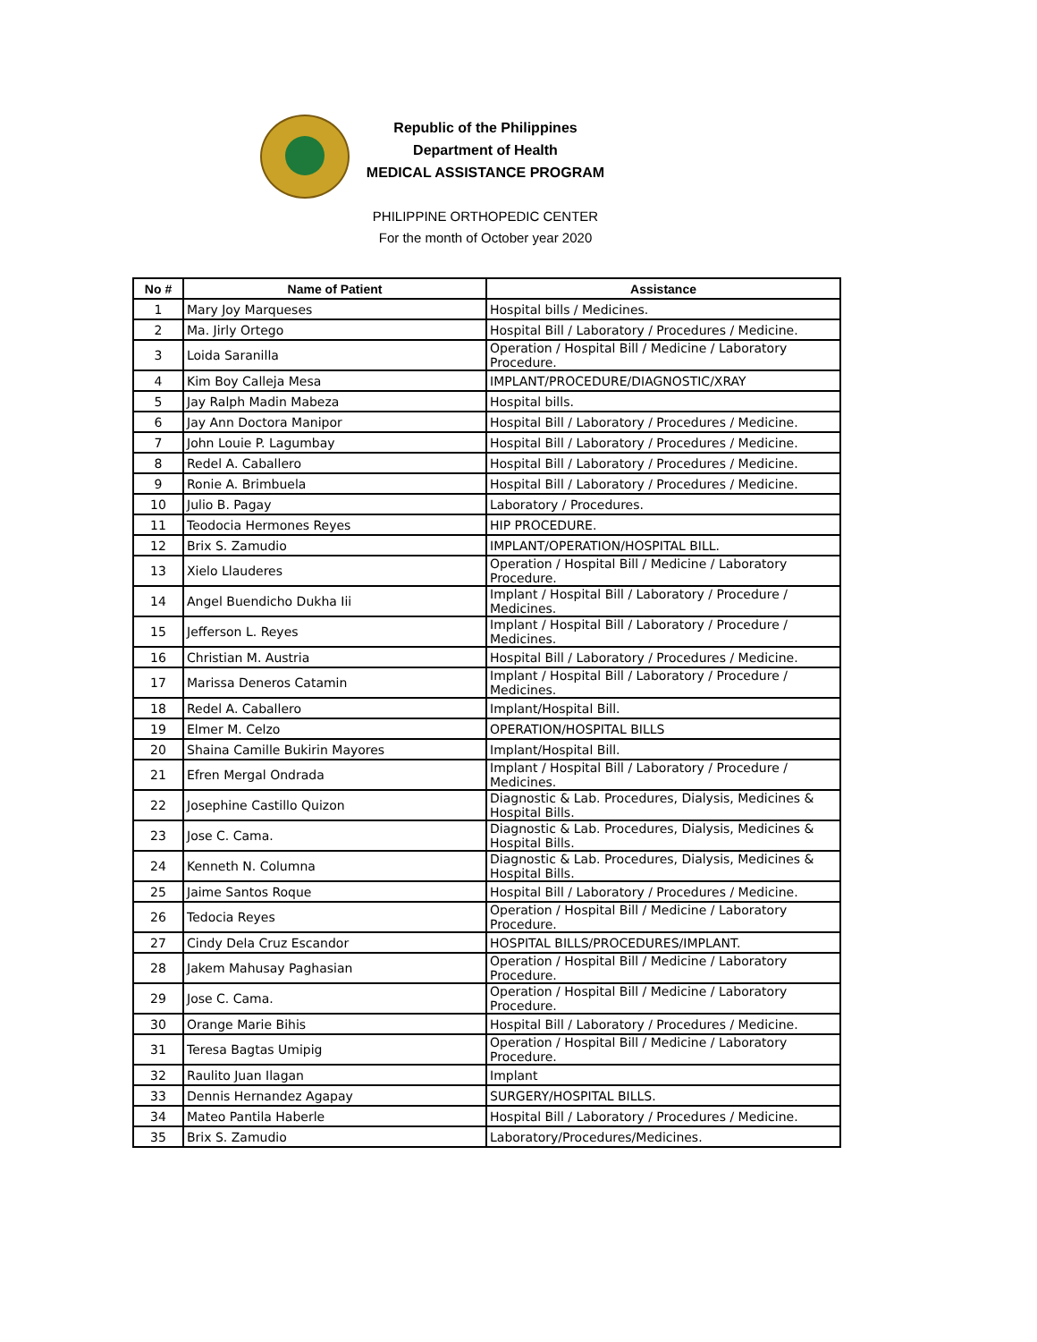Republic of the Philippines
Department of Health
MEDICAL ASSISTANCE PROGRAM
PHILIPPINE ORTHOPEDIC CENTER
For the month of October year 2020
| No # | Name of Patient | Assistance |
| --- | --- | --- |
| 1 | Mary Joy Marqueses | Hospital bills / Medicines. |
| 2 | Ma. Jirly Ortego | Hospital Bill / Laboratory / Procedures / Medicine. |
| 3 | Loida Saranilla | Operation / Hospital Bill / Medicine / Laboratory Procedure. |
| 4 | Kim Boy Calleja Mesa | IMPLANT/PROCEDURE/DIAGNOSTIC/XRAY |
| 5 | Jay Ralph Madin Mabeza | Hospital bills. |
| 6 | Jay Ann Doctora Manipor | Hospital Bill / Laboratory / Procedures / Medicine. |
| 7 | John Louie P. Lagumbay | Hospital Bill / Laboratory / Procedures / Medicine. |
| 8 | Redel A. Caballero | Hospital Bill / Laboratory / Procedures / Medicine. |
| 9 | Ronie A. Brimbuela | Hospital Bill / Laboratory / Procedures / Medicine. |
| 10 | Julio B. Pagay | Laboratory / Procedures. |
| 11 | Teodocia Hermones Reyes | HIP PROCEDURE. |
| 12 | Brix S. Zamudio | IMPLANT/OPERATION/HOSPITAL BILL. |
| 13 | Xielo Llauderes | Operation / Hospital Bill / Medicine / Laboratory Procedure. |
| 14 | Angel Buendicho Dukha Iii | Implant / Hospital Bill / Laboratory / Procedure / Medicines. |
| 15 | Jefferson L. Reyes | Implant / Hospital Bill / Laboratory / Procedure / Medicines. |
| 16 | Christian M. Austria | Hospital Bill / Laboratory / Procedures / Medicine. |
| 17 | Marissa Deneros Catamin | Implant / Hospital Bill / Laboratory / Procedure / Medicines. |
| 18 | Redel A. Caballero | Implant/Hospital Bill. |
| 19 | Elmer M. Celzo | OPERATION/HOSPITAL BILLS |
| 20 | Shaina Camille Bukirin Mayores | Implant/Hospital Bill. |
| 21 | Efren Mergal Ondrada | Implant / Hospital Bill / Laboratory / Procedure / Medicines. |
| 22 | Josephine Castillo Quizon | Diagnostic & Lab. Procedures, Dialysis, Medicines & Hospital Bills. |
| 23 | Jose C. Cama. | Diagnostic & Lab. Procedures, Dialysis, Medicines & Hospital Bills. |
| 24 | Kenneth N. Columna | Diagnostic & Lab. Procedures, Dialysis, Medicines & Hospital Bills. |
| 25 | Jaime Santos Roque | Hospital Bill / Laboratory / Procedures / Medicine. |
| 26 | Tedocia Reyes | Operation / Hospital Bill / Medicine / Laboratory Procedure. |
| 27 | Cindy Dela Cruz Escandor | HOSPITAL BILLS/PROCEDURES/IMPLANT. |
| 28 | Jakem Mahusay Paghasian | Operation / Hospital Bill / Medicine / Laboratory Procedure. |
| 29 | Jose C. Cama. | Operation / Hospital Bill / Medicine / Laboratory Procedure. |
| 30 | Orange Marie Bihis | Hospital Bill / Laboratory / Procedures / Medicine. |
| 31 | Teresa Bagtas Umipig | Operation / Hospital Bill / Medicine / Laboratory Procedure. |
| 32 | Raulito Juan Ilagan | Implant |
| 33 | Dennis Hernandez Agapay | SURGERY/HOSPITAL BILLS. |
| 34 | Mateo Pantila Haberle | Hospital Bill / Laboratory / Procedures / Medicine. |
| 35 | Brix S. Zamudio | Laboratory/Procedures/Medicines. |